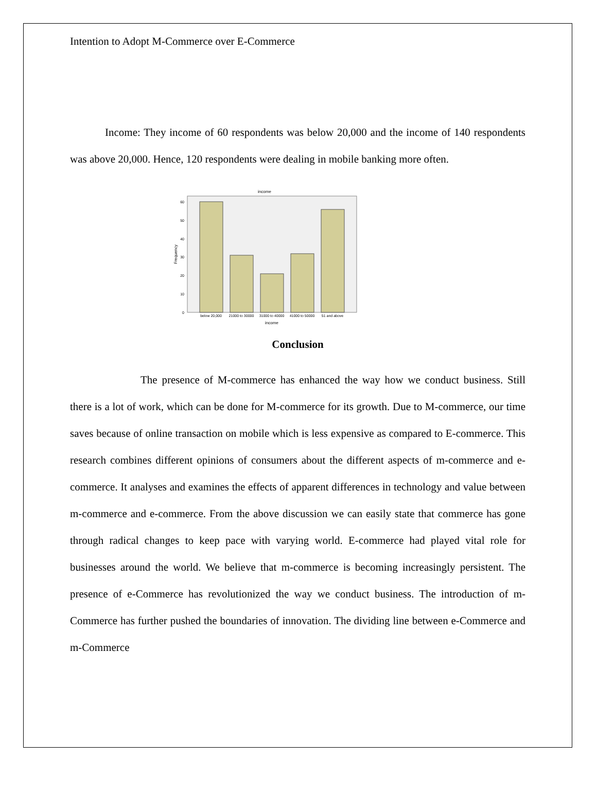Intention to Adopt M-Commerce over E-Commerce
Income: They income of 60 respondents was below 20,000 and the income of 140 respondents was above 20,000. Hence, 120 respondents were dealing in mobile banking more often.
income
0
10
20
30
40
50
60
Frequency
below 20,000
21000 to 30000
31000 to 40000
41000 to 50000
51 and above
income
Conclusion
The presence of M-commerce has enhanced the way how we conduct business. Still there is a lot of work, which can be done for M-commerce for its growth. Due to M-commerce, our time saves because of online transaction on mobile which is less expensive as compared to E-commerce. This research combines different opinions of consumers about the different aspects of m-commerce and e-commerce. It analyses and examines the effects of apparent differences in technology and value between m-commerce and e-commerce. From the above discussion we can easily state that commerce has gone through radical changes to keep pace with varying world. E-commerce had played vital role for businesses around the world. We believe that m-commerce is becoming increasingly persistent. The presence of e-Commerce has revolutionized the way we conduct business. The introduction of m-Commerce has further pushed the boundaries of innovation. The dividing line between e-Commerce and m-Commerce